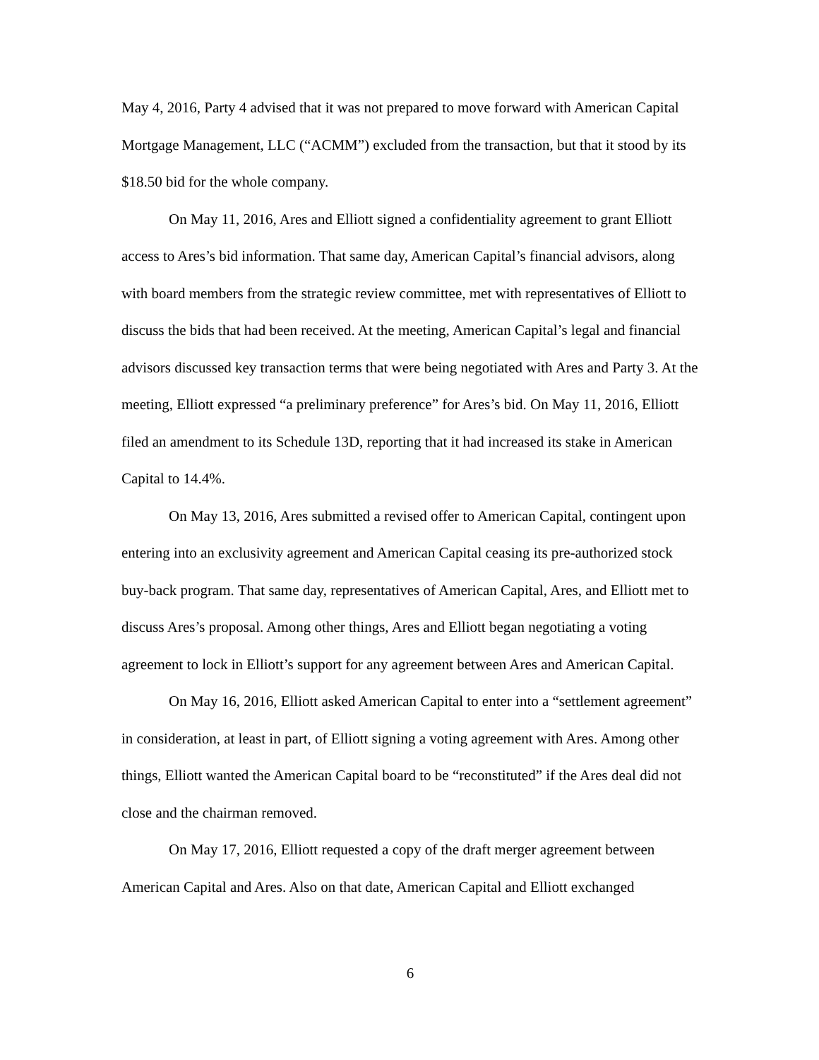May 4, 2016, Party 4 advised that it was not prepared to move forward with American Capital Mortgage Management, LLC (“ACMM”) excluded from the transaction, but that it stood by its $18.50 bid for the whole company.
On May 11, 2016, Ares and Elliott signed a confidentiality agreement to grant Elliott access to Ares’s bid information. That same day, American Capital’s financial advisors, along with board members from the strategic review committee, met with representatives of Elliott to discuss the bids that had been received. At the meeting, American Capital’s legal and financial advisors discussed key transaction terms that were being negotiated with Ares and Party 3. At the meeting, Elliott expressed “a preliminary preference” for Ares’s bid. On May 11, 2016, Elliott filed an amendment to its Schedule 13D, reporting that it had increased its stake in American Capital to 14.4%.
On May 13, 2016, Ares submitted a revised offer to American Capital, contingent upon entering into an exclusivity agreement and American Capital ceasing its pre-authorized stock buy-back program. That same day, representatives of American Capital, Ares, and Elliott met to discuss Ares’s proposal. Among other things, Ares and Elliott began negotiating a voting agreement to lock in Elliott’s support for any agreement between Ares and American Capital.
On May 16, 2016, Elliott asked American Capital to enter into a “settlement agreement” in consideration, at least in part, of Elliott signing a voting agreement with Ares. Among other things, Elliott wanted the American Capital board to be “reconstituted” if the Ares deal did not close and the chairman removed.
On May 17, 2016, Elliott requested a copy of the draft merger agreement between American Capital and Ares. Also on that date, American Capital and Elliott exchanged
6